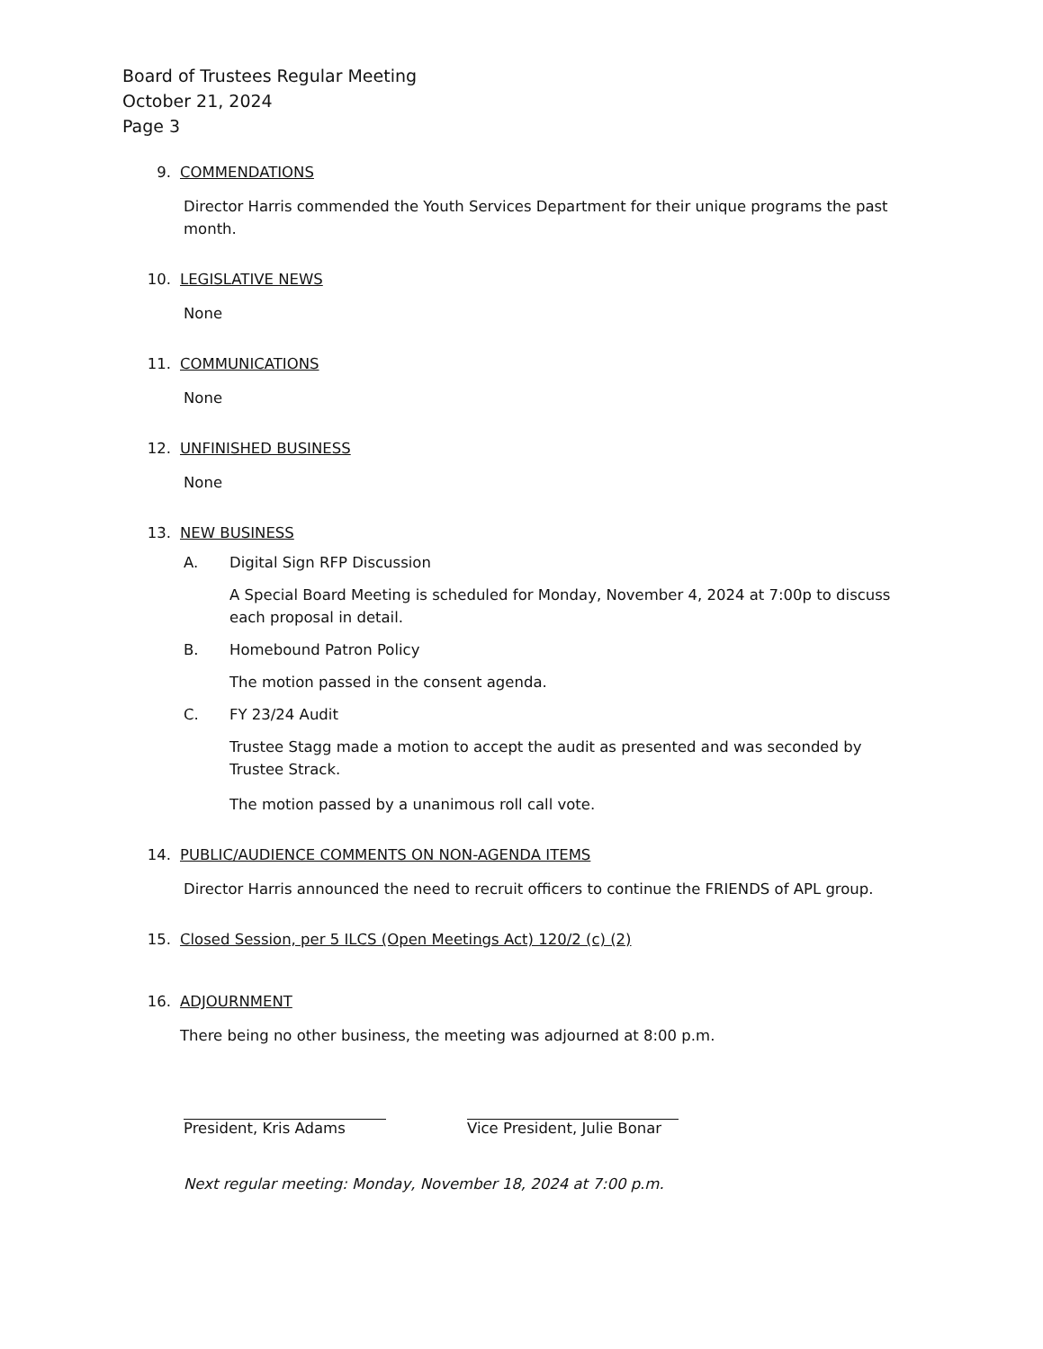Board of Trustees Regular Meeting
October 21, 2024
Page 3
9. COMMENDATIONS
Director Harris commended the Youth Services Department for their unique programs the past month.
10. LEGISLATIVE NEWS
None
11. COMMUNICATIONS
None
12. UNFINISHED BUSINESS
None
13. NEW BUSINESS
A. Digital Sign RFP Discussion
A Special Board Meeting is scheduled for Monday, November 4, 2024 at 7:00p to discuss each proposal in detail.
B. Homebound Patron Policy
The motion passed in the consent agenda.
C. FY 23/24 Audit
Trustee Stagg made a motion to accept the audit as presented and was seconded by Trustee Strack.
The motion passed by a unanimous roll call vote.
14. PUBLIC/AUDIENCE COMMENTS ON NON-AGENDA ITEMS
Director Harris announced the need to recruit officers to continue the FRIENDS of APL group.
15. Closed Session, per 5 ILCS (Open Meetings Act) 120/2 (c) (2)
16. ADJOURNMENT
There being no other business, the meeting was adjourned at 8:00 p.m.
President, Kris Adams Vice President, Julie Bonar
Next regular meeting: Monday, November 18, 2024 at 7:00 p.m.